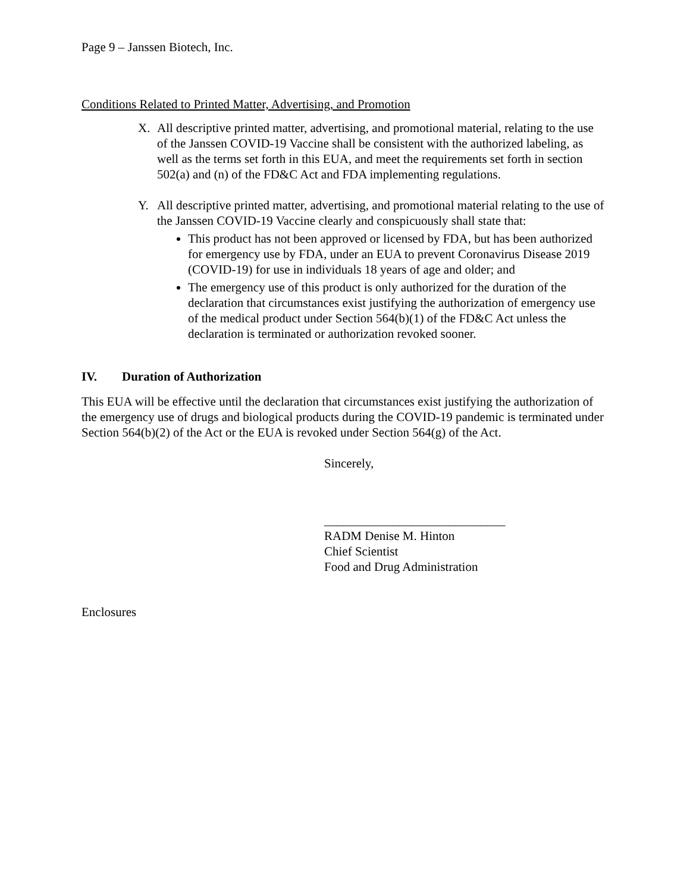Page 9 – Janssen Biotech, Inc.
Conditions Related to Printed Matter, Advertising, and Promotion
X. All descriptive printed matter, advertising, and promotional material, relating to the use of the Janssen COVID-19 Vaccine shall be consistent with the authorized labeling, as well as the terms set forth in this EUA, and meet the requirements set forth in section 502(a) and (n) of the FD&C Act and FDA implementing regulations.
Y. All descriptive printed matter, advertising, and promotional material relating to the use of the Janssen COVID-19 Vaccine clearly and conspicuously shall state that:
This product has not been approved or licensed by FDA, but has been authorized for emergency use by FDA, under an EUA to prevent Coronavirus Disease 2019 (COVID-19) for use in individuals 18 years of age and older; and
The emergency use of this product is only authorized for the duration of the declaration that circumstances exist justifying the authorization of emergency use of the medical product under Section 564(b)(1) of the FD&C Act unless the declaration is terminated or authorization revoked sooner.
IV. Duration of Authorization
This EUA will be effective until the declaration that circumstances exist justifying the authorization of the emergency use of drugs and biological products during the COVID-19 pandemic is terminated under Section 564(b)(2) of the Act or the EUA is revoked under Section 564(g) of the Act.
Sincerely,
_____________________________
RADM Denise M. Hinton
Chief Scientist
Food and Drug Administration
Enclosures